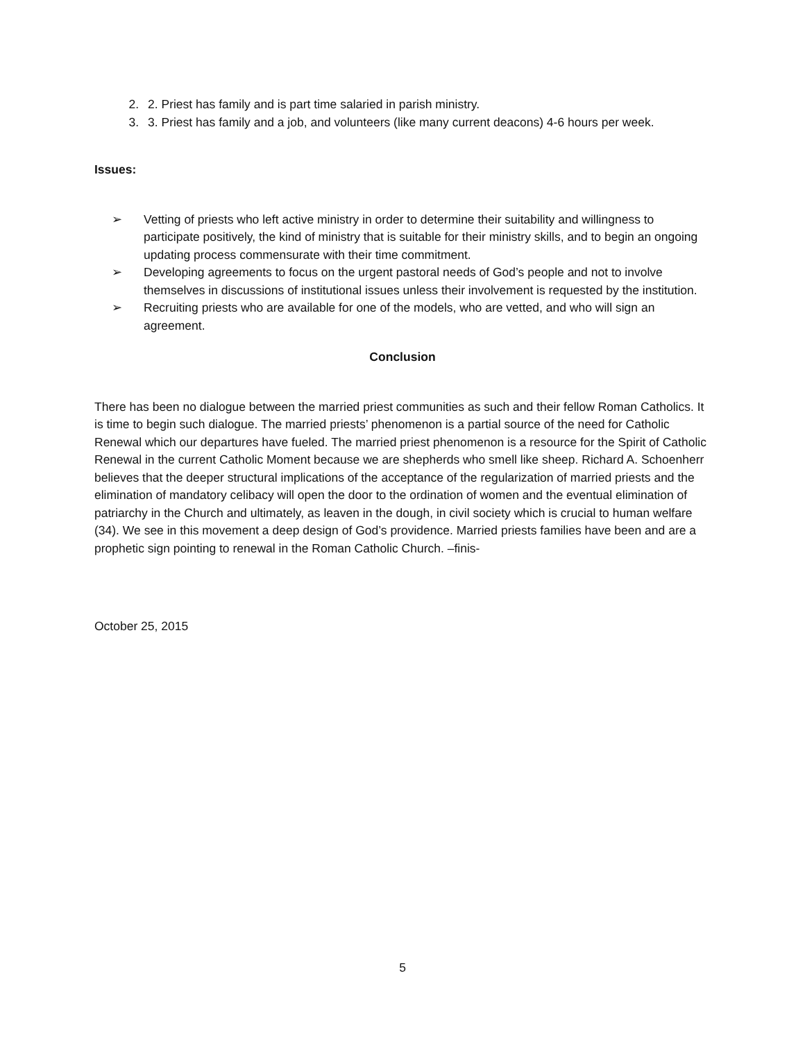2. 2. Priest has family and is part time salaried in parish ministry.
3. 3. Priest has family and a job, and volunteers (like many current deacons) 4-6 hours per week.
Issues:
➢ Vetting of priests who left active ministry in order to determine their suitability and willingness to participate positively, the kind of ministry that is suitable for their ministry skills, and to begin an ongoing updating process commensurate with their time commitment.
➢ Developing agreements to focus on the urgent pastoral needs of God’s people and not to involve themselves in discussions of institutional issues unless their involvement is requested by the institution.
➢ Recruiting priests who are available for one of the models, who are vetted, and who will sign an agreement.
Conclusion
There has been no dialogue between the married priest communities as such and their fellow Roman Catholics. It is time to begin such dialogue. The married priests’ phenomenon is a partial source of the need for Catholic Renewal which our departures have fueled. The married priest phenomenon is a resource for the Spirit of Catholic Renewal in the current Catholic Moment because we are shepherds who smell like sheep. Richard A. Schoenherr believes that the deeper structural implications of the acceptance of the regularization of married priests and the elimination of mandatory celibacy will open the door to the ordination of women and the eventual elimination of patriarchy in the Church and ultimately, as leaven in the dough, in civil society which is crucial to human welfare (34). We see in this movement a deep design of God’s providence. Married priests families have been and are a prophetic sign pointing to renewal in the Roman Catholic Church. –finis-
October 25, 2015
5